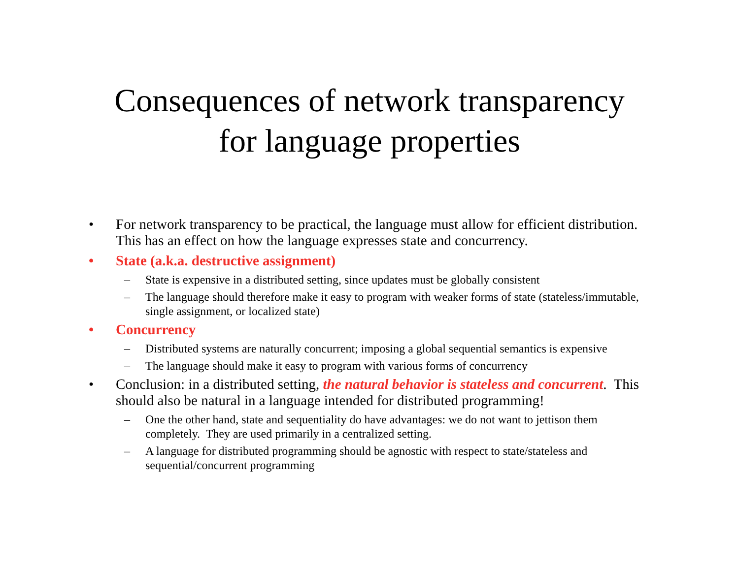Consequences of network transparency
for language properties
• For network transparency to be practical, the language must allow for efficient distribution. This has an effect on how the language expresses state and concurrency.
• State (a.k.a. destructive assignment)
– State is expensive in a distributed setting, since updates must be globally consistent
– The language should therefore make it easy to program with weaker forms of state (stateless/immutable, single assignment, or localized state)
• Concurrency
– Distributed systems are naturally concurrent; imposing a global sequential semantics is expensive
– The language should make it easy to program with various forms of concurrency
• Conclusion: in a distributed setting, the natural behavior is stateless and concurrent. This should also be natural in a language intended for distributed programming!
– One the other hand, state and sequentiality do have advantages: we do not want to jettison them completely. They are used primarily in a centralized setting.
– A language for distributed programming should be agnostic with respect to state/stateless and sequential/concurrent programming